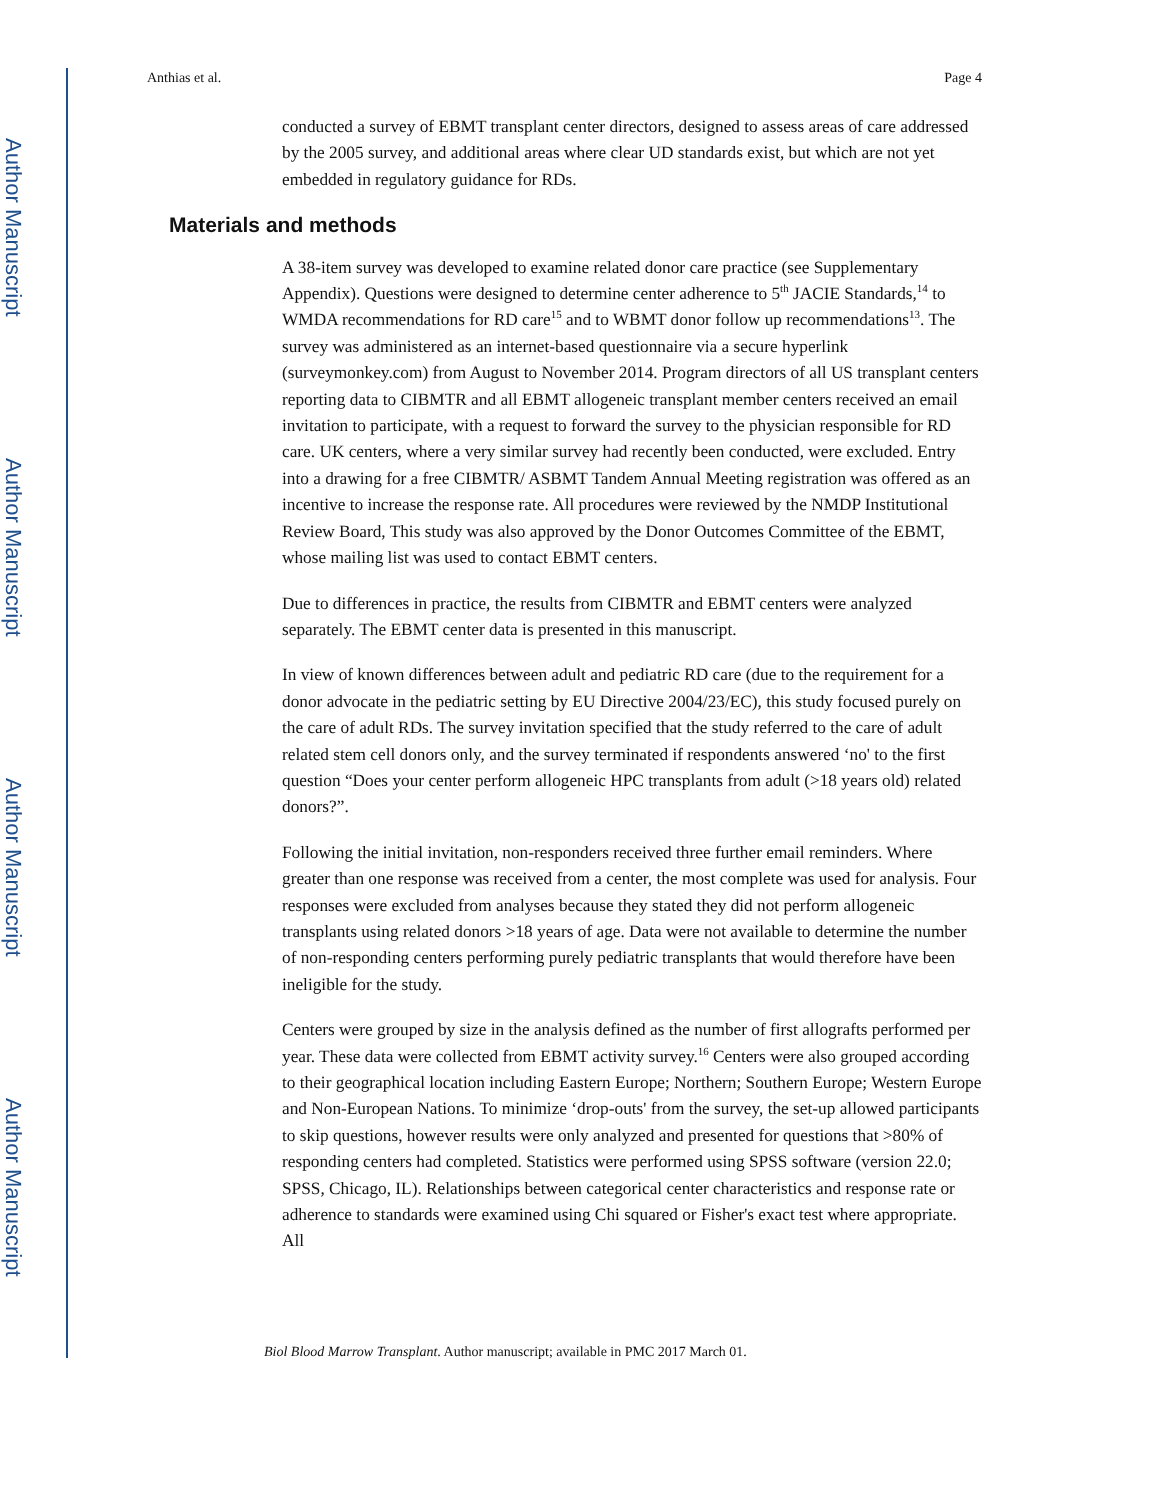Author Manuscript
Author Manuscript
Author Manuscript
Author Manuscript
Anthias et al. Page 4
conducted a survey of EBMT transplant center directors, designed to assess areas of care addressed by the 2005 survey, and additional areas where clear UD standards exist, but which are not yet embedded in regulatory guidance for RDs.
Materials and methods
A 38-item survey was developed to examine related donor care practice (see Supplementary Appendix). Questions were designed to determine center adherence to 5<sup>th</sup> JACIE Standards,<sup>14</sup> to WMDA recommendations for RD care<sup>15</sup> and to WBMT donor follow up recommendations<sup>13</sup>. The survey was administered as an internet-based questionnaire via a secure hyperlink (surveymonkey.com) from August to November 2014. Program directors of all US transplant centers reporting data to CIBMTR and all EBMT allogeneic transplant member centers received an email invitation to participate, with a request to forward the survey to the physician responsible for RD care. UK centers, where a very similar survey had recently been conducted, were excluded. Entry into a drawing for a free CIBMTR/ ASBMT Tandem Annual Meeting registration was offered as an incentive to increase the response rate. All procedures were reviewed by the NMDP Institutional Review Board, This study was also approved by the Donor Outcomes Committee of the EBMT, whose mailing list was used to contact EBMT centers.
Due to differences in practice, the results from CIBMTR and EBMT centers were analyzed separately. The EBMT center data is presented in this manuscript.
In view of known differences between adult and pediatric RD care (due to the requirement for a donor advocate in the pediatric setting by EU Directive 2004/23/EC), this study focused purely on the care of adult RDs. The survey invitation specified that the study referred to the care of adult related stem cell donors only, and the survey terminated if respondents answered ‘no' to the first question “Does your center perform allogeneic HPC transplants from adult (>18 years old) related donors?”.
Following the initial invitation, non-responders received three further email reminders. Where greater than one response was received from a center, the most complete was used for analysis. Four responses were excluded from analyses because they stated they did not perform allogeneic transplants using related donors >18 years of age. Data were not available to determine the number of non-responding centers performing purely pediatric transplants that would therefore have been ineligible for the study.
Centers were grouped by size in the analysis defined as the number of first allografts performed per year. These data were collected from EBMT activity survey.<sup>16</sup> Centers were also grouped according to their geographical location including Eastern Europe; Northern; Southern Europe; Western Europe and Non-European Nations. To minimize ‘drop-outs' from the survey, the set-up allowed participants to skip questions, however results were only analyzed and presented for questions that >80% of responding centers had completed. Statistics were performed using SPSS software (version 22.0; SPSS, Chicago, IL). Relationships between categorical center characteristics and response rate or adherence to standards were examined using Chi squared or Fisher's exact test where appropriate. All
Biol Blood Marrow Transplant. Author manuscript; available in PMC 2017 March 01.